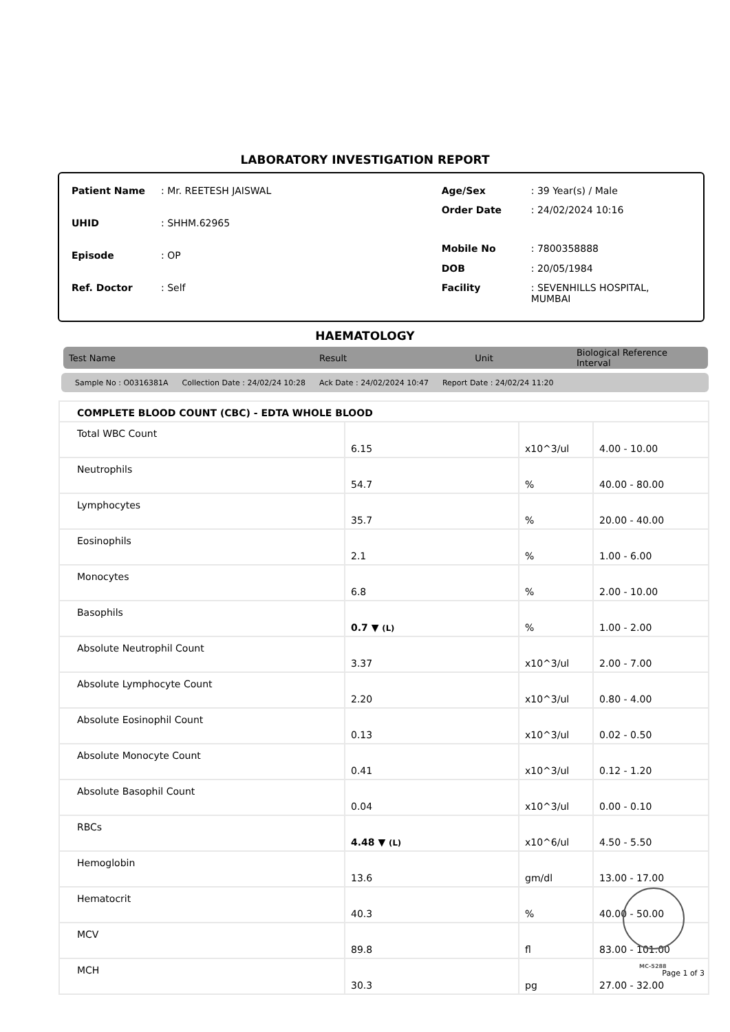LABORATORY INVESTIGATION REPORT
| Patient Name | : Mr. REETESH JAISWAL |
| UHID | : SHHM.62965 |
| Episode | : OP |
| Ref. Doctor | : Self |
| Age/Sex | : 39 Year(s) / Male |
| Order Date | : 24/02/2024 10:16 |
| Mobile No | : 7800358888 |
| DOB | : 20/05/1984 |
| Facility | : SEVENHILLS HOSPITAL, MUMBAI |
HAEMATOLOGY
Test Name Result Unit Biological Reference Interval
Sample No : O0316381A Collection Date : 24/02/24 10:28 Ack Date : 24/02/2024 10:47 Report Date : 24/02/24 11:20
| COMPLETE BLOOD COUNT (CBC) - EDTA WHOLE BLOOD | | | |
| Total WBC Count | 6.15 | x10^3/ul | 4.00 - 10.00 |
| Neutrophils | 54.7 | % | 40.00 - 80.00 |
| Lymphocytes | 35.7 | % | 20.00 - 40.00 |
| Eosinophils | 2.1 | % | 1.00 - 6.00 |
| Monocytes | 6.8 | % | 2.00 - 10.00 |
| Basophils | 0.7 ▼ (L) | % | 1.00 - 2.00 |
| Absolute Neutrophil Count | 3.37 | x10^3/ul | 2.00 - 7.00 |
| Absolute Lymphocyte Count | 2.20 | x10^3/ul | 0.80 - 4.00 |
| Absolute Eosinophil Count | 0.13 | x10^3/ul | 0.02 - 0.50 |
| Absolute Monocyte Count | 0.41 | x10^3/ul | 0.12 - 1.20 |
| Absolute Basophil Count | 0.04 | x10^3/ul | 0.00 - 0.10 |
| RBCs | 4.48 ▼ (L) | x10^6/ul | 4.50 - 5.50 |
| Hemoglobin | 13.6 | gm/dl | 13.00 - 17.00 |
| Hematocrit | 40.3 | % | 40.00 - 50.00 |
| MCV | 89.8 | fl | 83.00 - 101.00 |
| MCH | 30.3 | pg | 27.00 - 32.00 |
MC-5288
Page 1 of 3